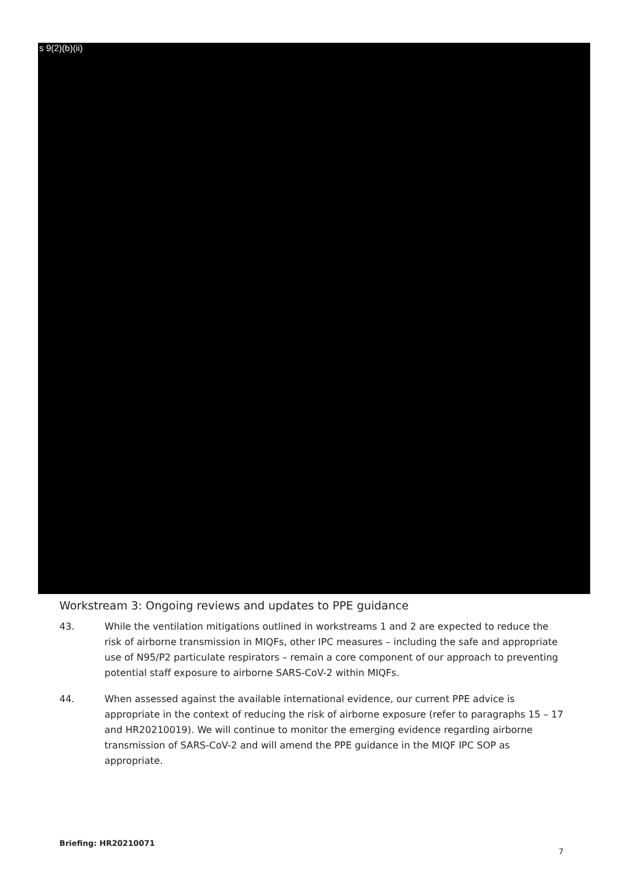s 9(2)(b)(ii)
Workstream 3: Ongoing reviews and updates to PPE guidance
43. While the ventilation mitigations outlined in workstreams 1 and 2 are expected to reduce the risk of airborne transmission in MIQFs, other IPC measures – including the safe and appropriate use of N95/P2 particulate respirators – remain a core component of our approach to preventing potential staff exposure to airborne SARS-CoV-2 within MIQFs.
44. When assessed against the available international evidence, our current PPE advice is appropriate in the context of reducing the risk of airborne exposure (refer to paragraphs 15 – 17 and HR20210019). We will continue to monitor the emerging evidence regarding airborne transmission of SARS-CoV-2 and will amend the PPE guidance in the MIQF IPC SOP as appropriate.
Briefing: HR20210071 7